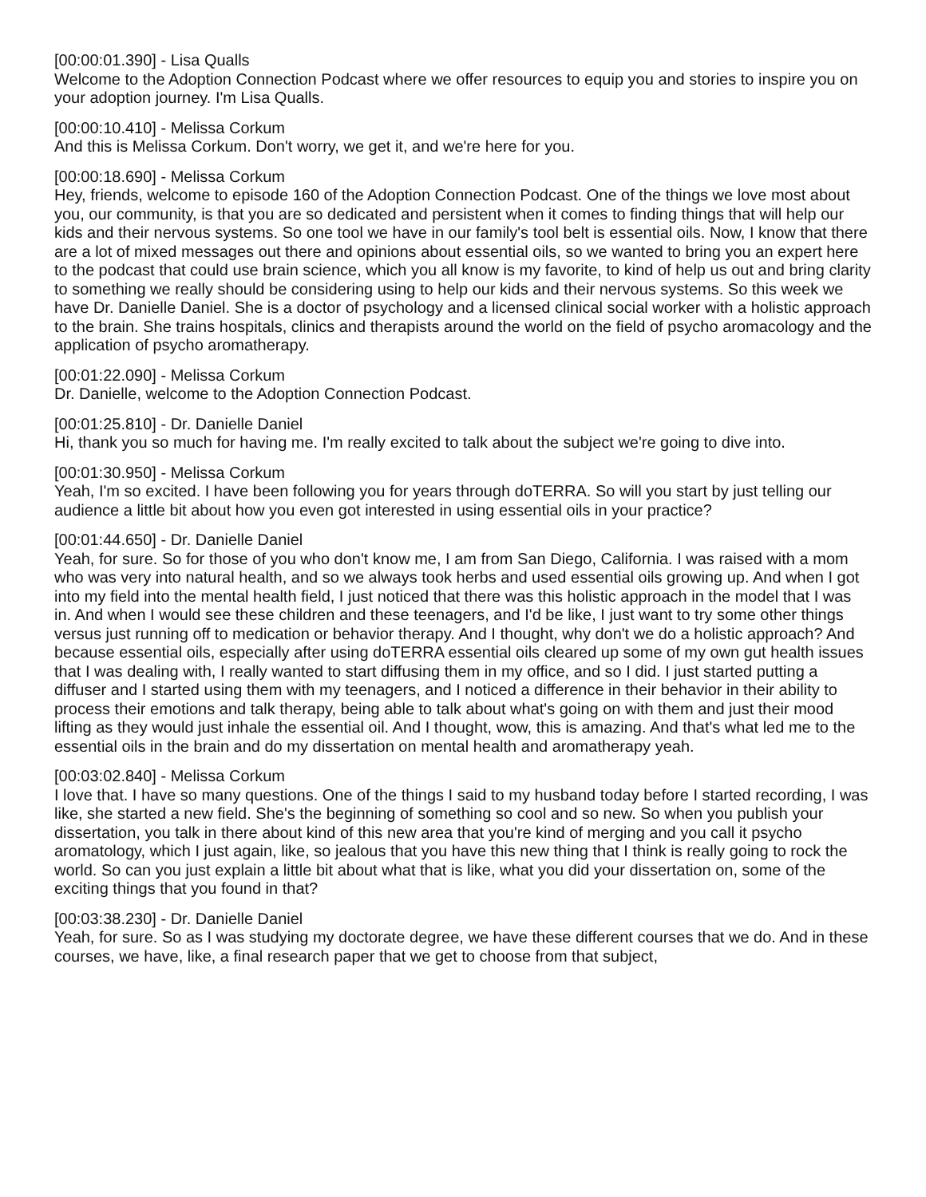[00:00:01.390] - Lisa Qualls
Welcome to the Adoption Connection Podcast where we offer resources to equip you and stories to inspire you on your adoption journey. I'm Lisa Qualls.
[00:00:10.410] - Melissa Corkum
And this is Melissa Corkum. Don't worry, we get it, and we're here for you.
[00:00:18.690] - Melissa Corkum
Hey, friends, welcome to episode 160 of the Adoption Connection Podcast. One of the things we love most about you, our community, is that you are so dedicated and persistent when it comes to finding things that will help our kids and their nervous systems. So one tool we have in our family's tool belt is essential oils. Now, I know that there are a lot of mixed messages out there and opinions about essential oils, so we wanted to bring you an expert here to the podcast that could use brain science, which you all know is my favorite, to kind of help us out and bring clarity to something we really should be considering using to help our kids and their nervous systems. So this week we have Dr. Danielle Daniel. She is a doctor of psychology and a licensed clinical social worker with a holistic approach to the brain. She trains hospitals, clinics and therapists around the world on the field of psycho aromacology and the application of psycho aromatherapy.
[00:01:22.090] - Melissa Corkum
Dr. Danielle, welcome to the Adoption Connection Podcast.
[00:01:25.810] - Dr. Danielle Daniel
Hi, thank you so much for having me. I'm really excited to talk about the subject we're going to dive into.
[00:01:30.950] - Melissa Corkum
Yeah, I'm so excited. I have been following you for years through doTERRA. So will you start by just telling our audience a little bit about how you even got interested in using essential oils in your practice?
[00:01:44.650] - Dr. Danielle Daniel
Yeah, for sure. So for those of you who don't know me, I am from San Diego, California. I was raised with a mom who was very into natural health, and so we always took herbs and used essential oils growing up. And when I got into my field into the mental health field, I just noticed that there was this holistic approach in the model that I was in. And when I would see these children and these teenagers, and I'd be like, I just want to try some other things versus just running off to medication or behavior therapy. And I thought, why don't we do a holistic approach? And because essential oils, especially after using doTERRA essential oils cleared up some of my own gut health issues that I was dealing with, I really wanted to start diffusing them in my office, and so I did. I just started putting a diffuser and I started using them with my teenagers, and I noticed a difference in their behavior in their ability to process their emotions and talk therapy, being able to talk about what's going on with them and just their mood lifting as they would just inhale the essential oil. And I thought, wow, this is amazing. And that's what led me to the essential oils in the brain and do my dissertation on mental health and aromatherapy yeah.
[00:03:02.840] - Melissa Corkum
I love that. I have so many questions. One of the things I said to my husband today before I started recording, I was like, she started a new field. She's the beginning of something so cool and so new. So when you publish your dissertation, you talk in there about kind of this new area that you're kind of merging and you call it psycho aromatology, which I just again, like, so jealous that you have this new thing that I think is really going to rock the world. So can you just explain a little bit about what that is like, what you did your dissertation on, some of the exciting things that you found in that?
[00:03:38.230] - Dr. Danielle Daniel
Yeah, for sure. So as I was studying my doctorate degree, we have these different courses that we do. And in these courses, we have, like, a final research paper that we get to choose from that subject,